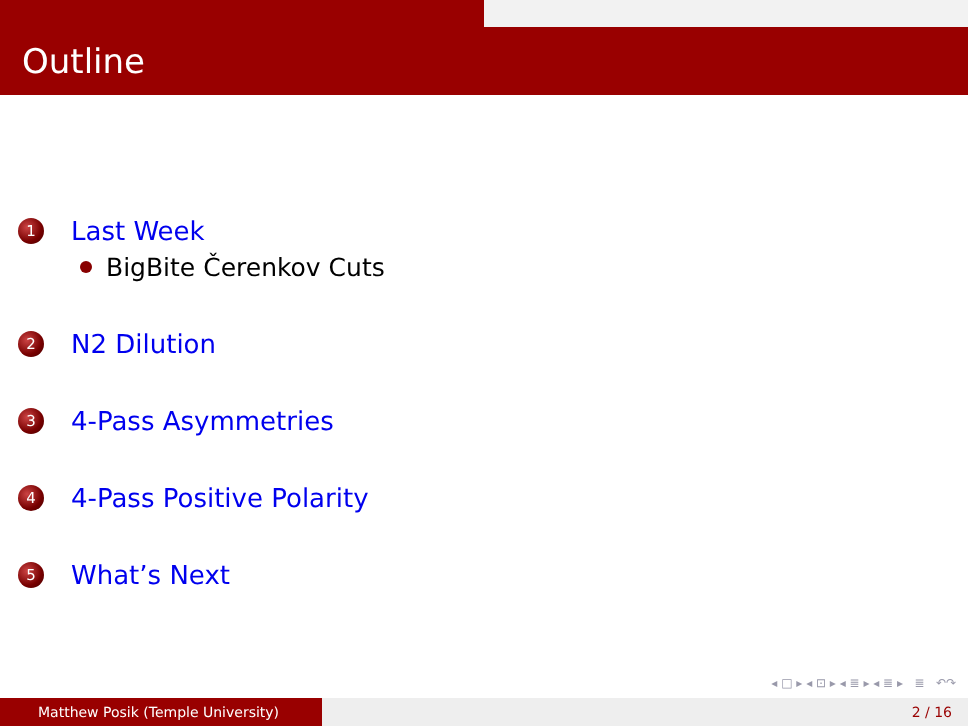Outline
1 Last Week
BigBite Čerenkov Cuts
2 N2 Dilution
3 4-Pass Asymmetries
4 4-Pass Positive Polarity
5 What’s Next
◂ □ ▸ ◂ ⊡ ▸ ◂ ≣ ▸ ◂ ≣ ▸ ≣ ↶↷
Matthew Posik (Temple University) 2 / 16